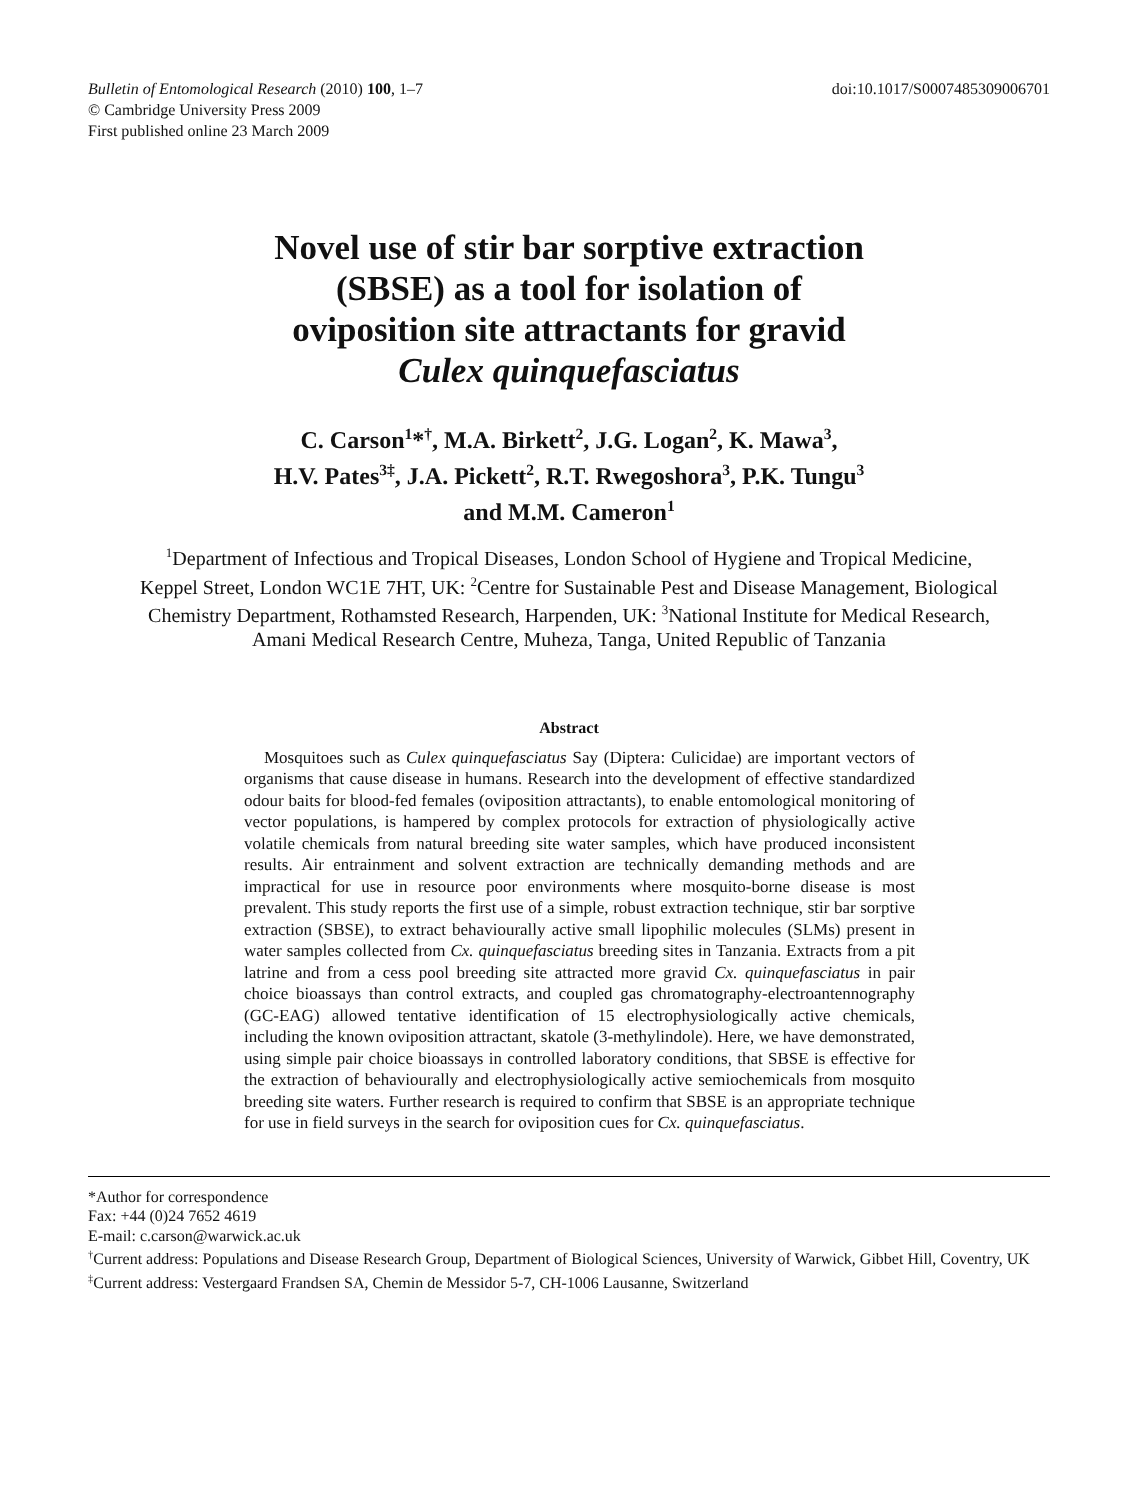Bulletin of Entomological Research (2010) 100, 1–7
© Cambridge University Press 2009
First published online 23 March 2009
doi:10.1017/S0007485309006701
Novel use of stir bar sorptive extraction
(SBSE) as a tool for isolation of
oviposition site attractants for gravid
Culex quinquefasciatus
C. Carson<sup>1</sup>*<sup>†</sup>, M.A. Birkett<sup>2</sup>, J.G. Logan<sup>2</sup>, K. Mawa<sup>3</sup>,
H.V. Pates<sup>3‡</sup>, J.A. Pickett<sup>2</sup>, R.T. Rwegoshora<sup>3</sup>, P.K. Tungu<sup>3</sup>
and M.M. Cameron<sup>1</sup>
<sup>1</sup> Department of Infectious and Tropical Diseases, London School of Hygiene and Tropical Medicine, Keppel Street, London WC1E 7HT, UK: <sup>2</sup>Centre for Sustainable Pest and Disease Management, Biological Chemistry Department, Rothamsted Research, Harpenden, UK: <sup>3</sup>National Institute for Medical Research, Amani Medical Research Centre, Muheza, Tanga, United Republic of Tanzania
Abstract
Mosquitoes such as Culex quinquefasciatus Say (Diptera: Culicidae) are important vectors of organisms that cause disease in humans. Research into the development of effective standardized odour baits for blood-fed females (oviposition attractants), to enable entomological monitoring of vector populations, is hampered by complex protocols for extraction of physiologically active volatile chemicals from natural breeding site water samples, which have produced inconsistent results. Air entrainment and solvent extraction are technically demanding methods and are impractical for use in resource poor environments where mosquito-borne disease is most prevalent. This study reports the first use of a simple, robust extraction technique, stir bar sorptive extraction (SBSE), to extract behaviourally active small lipophilic molecules (SLMs) present in water samples collected from Cx. quinquefasciatus breeding sites in Tanzania. Extracts from a pit latrine and from a cess pool breeding site attracted more gravid Cx. quinquefasciatus in pair choice bioassays than control extracts, and coupled gas chromatography-electroantennography (GC-EAG) allowed tentative identification of 15 electrophysiologically active chemicals, including the known oviposition attractant, skatole (3-methylindole). Here, we have demonstrated, using simple pair choice bioassays in controlled laboratory conditions, that SBSE is effective for the extraction of behaviourally and electrophysiologically active semiochemicals from mosquito breeding site waters. Further research is required to confirm that SBSE is an appropriate technique for use in field surveys in the search for oviposition cues for Cx. quinquefasciatus.
*Author for correspondence
Fax: +44 (0)24 7652 4619
E-mail: c.carson@warwick.ac.uk
<sup>†</sup> Current address: Populations and Disease Research Group, Department of Biological Sciences, University of Warwick, Gibbet Hill, Coventry, UK
<sup>‡</sup> Current address: Vestergaard Frandsen SA, Chemin de Messidor 5-7, CH-1006 Lausanne, Switzerland